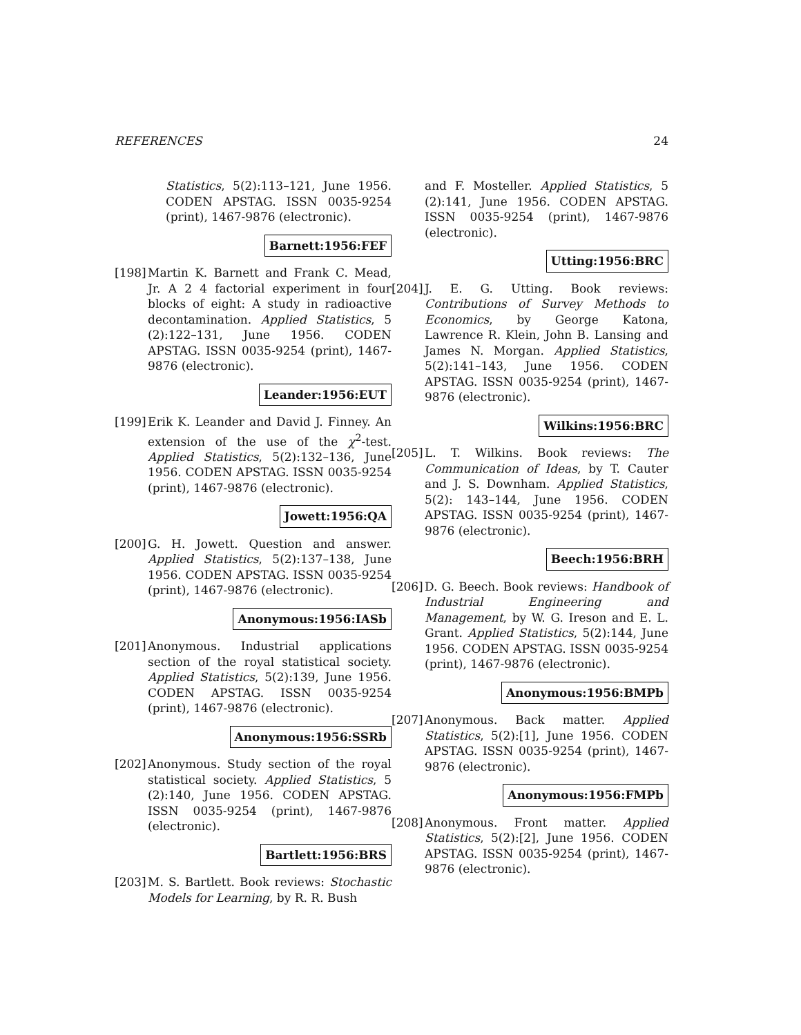REFERENCES 24
Statistics, 5(2):113–121, June 1956. CODEN APSTAG. ISSN 0035-9254 (print), 1467-9876 (electronic).
Barnett:1956:FEF
[198]
Martin K. Barnett and Frank C. Mead, Jr. A 2 4 factorial experiment in four blocks of eight: A study in radioactive decontamination. Applied Statistics, 5 (2):122–131, June 1956. CODEN APSTAG. ISSN 0035-9254 (print), 1467-9876 (electronic).
Leander:1956:EUT
[199]
Erik K. Leander and David J. Finney. An extension of the use of the χ<sup>2</sup>-test. Applied Statistics, 5(2):132–136, June 1956. CODEN APSTAG. ISSN 0035-9254 (print), 1467-9876 (electronic).
Jowett:1956:QA
[200]
G. H. Jowett. Question and answer. Applied Statistics, 5(2):137–138, June 1956. CODEN APSTAG. ISSN 0035-9254 (print), 1467-9876 (electronic).
Anonymous:1956:IASb
[201]
Anonymous. Industrial applications section of the royal statistical society. Applied Statistics, 5(2):139, June 1956. CODEN APSTAG. ISSN 0035-9254 (print), 1467-9876 (electronic).
Anonymous:1956:SSRb
[202]
Anonymous. Study section of the royal statistical society. Applied Statistics, 5 (2):140, June 1956. CODEN APSTAG. ISSN 0035-9254 (print), 1467-9876 (electronic).
Bartlett:1956:BRS
[203]
M. S. Bartlett. Book reviews: Stochastic Models for Learning, by R. R. Bush
and F. Mosteller. Applied Statistics, 5 (2):141, June 1956. CODEN APSTAG. ISSN 0035-9254 (print), 1467-9876 (electronic).
Utting:1956:BRC
[204]
J. E. G. Utting. Book reviews: Contributions of Survey Methods to Economics, by George Katona, Lawrence R. Klein, John B. Lansing and James N. Morgan. Applied Statistics, 5(2):141–143, June 1956. CODEN APSTAG. ISSN 0035-9254 (print), 1467-9876 (electronic).
Wilkins:1956:BRC
[205]
L. T. Wilkins. Book reviews: The Communication of Ideas, by T. Cauter and J. S. Downham. Applied Statistics, 5(2): 143–144, June 1956. CODEN APSTAG. ISSN 0035-9254 (print), 1467-9876 (electronic).
Beech:1956:BRH
[206]
D. G. Beech. Book reviews: Handbook of Industrial Engineering and Management, by W. G. Ireson and E. L. Grant. Applied Statistics, 5(2):144, June 1956. CODEN APSTAG. ISSN 0035-9254 (print), 1467-9876 (electronic).
Anonymous:1956:BMPb
[207]
Anonymous. Back matter. Applied Statistics, 5(2):[1], June 1956. CODEN APSTAG. ISSN 0035-9254 (print), 1467-9876 (electronic).
Anonymous:1956:FMPb
[208]
Anonymous. Front matter. Applied Statistics, 5(2):[2], June 1956. CODEN APSTAG. ISSN 0035-9254 (print), 1467-9876 (electronic).